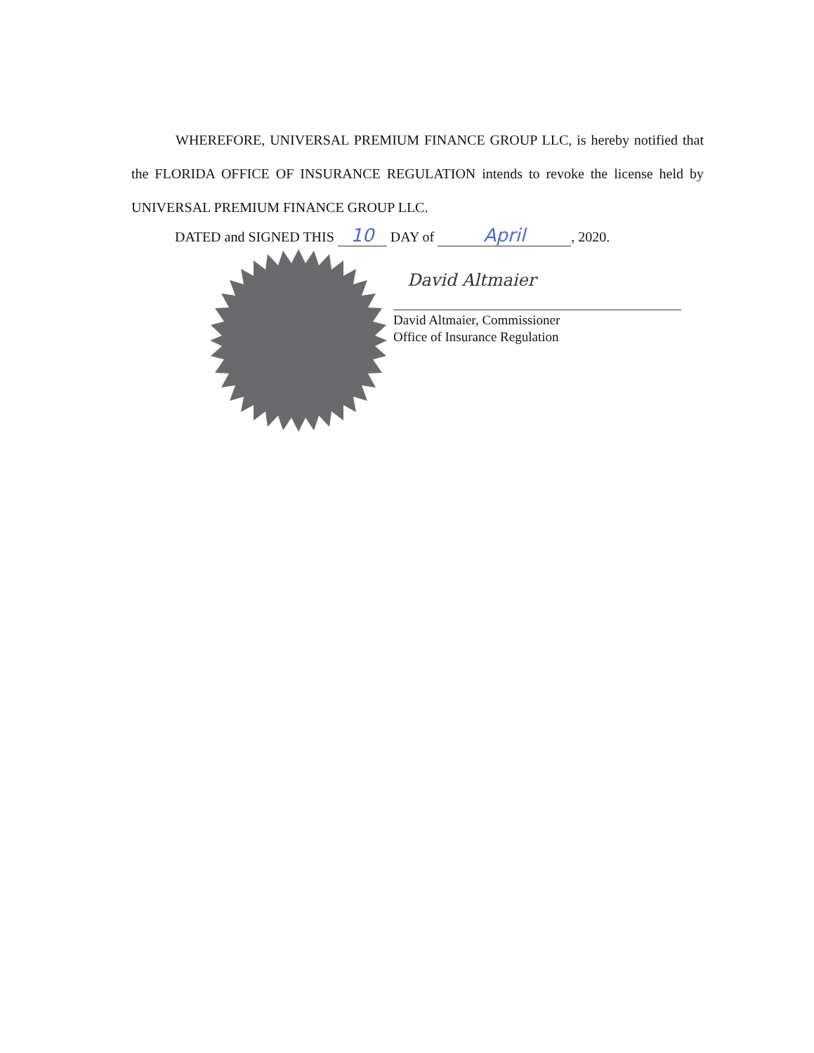WHEREFORE, UNIVERSAL PREMIUM FINANCE GROUP LLC, is hereby notified that the FLORIDA OFFICE OF INSURANCE REGULATION intends to revoke the license held by UNIVERSAL PREMIUM FINANCE GROUP LLC.
DATED and SIGNED THIS 10 DAY of April, 2020.
David Altmaier
David Altmaier, Commissioner
Office of Insurance Regulation